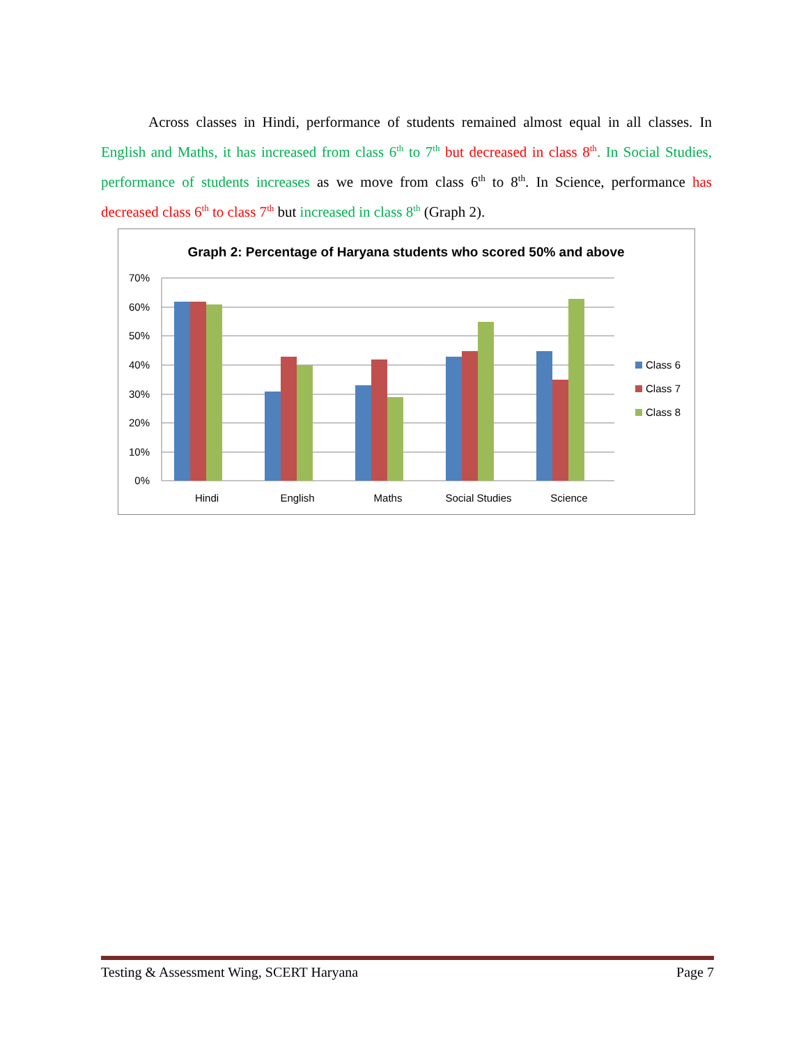Across classes in Hindi, performance of students remained almost equal in all classes. In English and Maths, it has increased from class 6<sup>th</sup> to 7<sup>th</sup> but decreased in class 8<sup>th</sup>. In Social Studies, performance of students increases as we move from class 6<sup>th</sup> to 8<sup>th</sup>. In Science, performance has decreased class 6<sup>th</sup> to class 7<sup>th</sup> but increased in class 8<sup>th</sup> (Graph 2).
Graph 2: Percentage of Haryana students who scored 50% and above
70%
60%
50%
40%
30%
20%
10%
0%
Hindi
English
Maths
Social Studies
Science
Class 6
Class 7
Class 8
Testing & Assessment Wing, SCERT Haryana Page 7